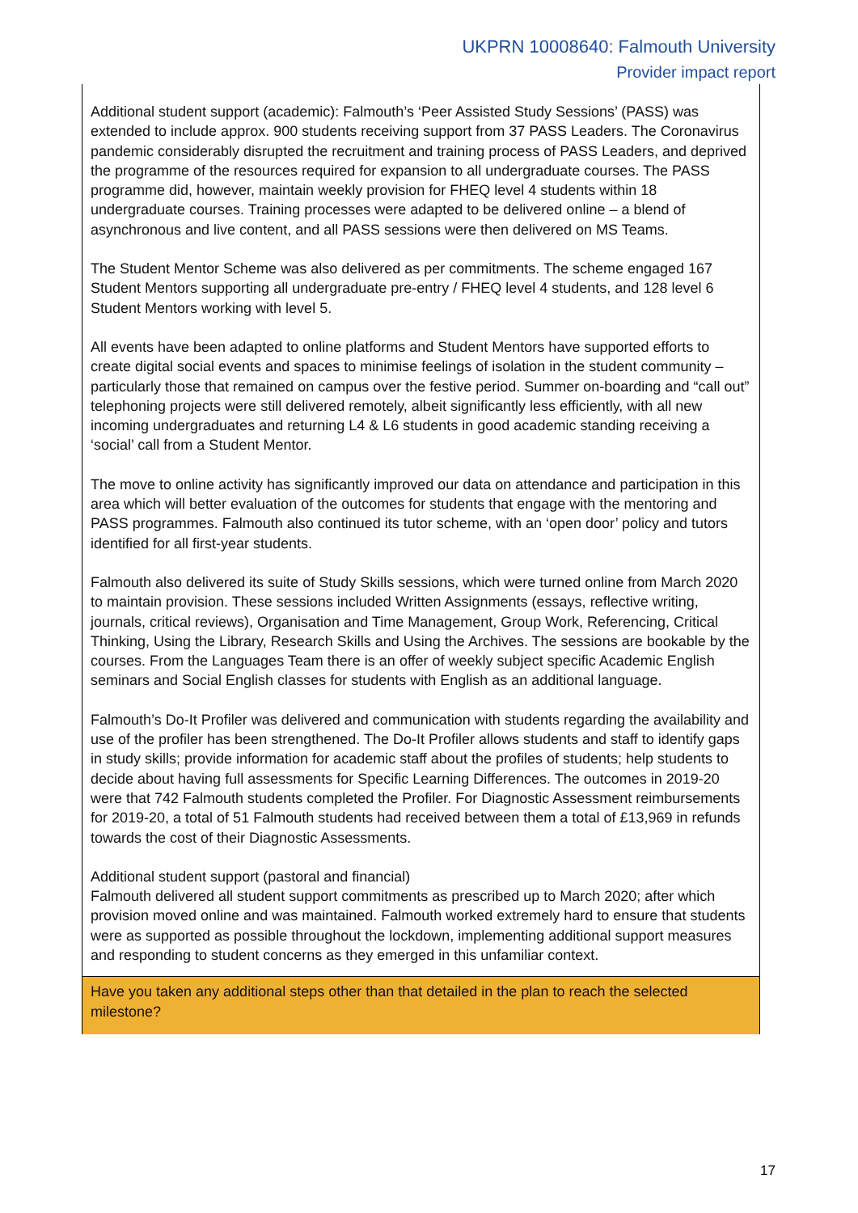UKPRN 10008640: Falmouth University
Provider impact report
| Additional student support (academic): Falmouth’s ‘Peer Assisted Study Sessions’ (PASS) was extended to include approx. 900 students receiving support from 37 PASS Leaders. The Coronavirus pandemic considerably disrupted the recruitment and training process of PASS Leaders, and deprived the programme of the resources required for expansion to all undergraduate courses. The PASS programme did, however, maintain weekly provision for FHEQ level 4 students within 18 undergraduate courses. Training processes were adapted to be delivered online – a blend of asynchronous and live content, and all PASS sessions were then delivered on MS Teams. The Student Mentor Scheme was also delivered as per commitments. The scheme engaged 167 Student Mentors supporting all undergraduate pre-entry / FHEQ level 4 students, and 128 level 6 Student Mentors working with level 5. All events have been adapted to online platforms and Student Mentors have supported efforts to create digital social events and spaces to minimise feelings of isolation in the student community – particularly those that remained on campus over the festive period. Summer on-boarding and “call out” telephoning projects were still delivered remotely, albeit significantly less efficiently, with all new incoming undergraduates and returning L4 & L6 students in good academic standing receiving a ‘social’ call from a Student Mentor. The move to online activity has significantly improved our data on attendance and participation in this area which will better evaluation of the outcomes for students that engage with the mentoring and PASS programmes. Falmouth also continued its tutor scheme, with an ‘open door’ policy and tutors identified for all first-year students. Falmouth also delivered its suite of Study Skills sessions, which were turned online from March 2020 to maintain provision. These sessions included Written Assignments (essays, reflective writing, journals, critical reviews), Organisation and Time Management, Group Work, Referencing, Critical Thinking, Using the Library, Research Skills and Using the Archives. The sessions are bookable by the courses. From the Languages Team there is an offer of weekly subject specific Academic English seminars and Social English classes for students with English as an additional language. Falmouth’s Do-It Profiler was delivered and communication with students regarding the availability and use of the profiler has been strengthened. The Do-It Profiler allows students and staff to identify gaps in study skills; provide information for academic staff about the profiles of students; help students to decide about having full assessments for Specific Learning Differences. The outcomes in 2019-20 were that 742 Falmouth students completed the Profiler. For Diagnostic Assessment reimbursements for 2019-20, a total of 51 Falmouth students had received between them a total of £13,969 in refunds towards the cost of their Diagnostic Assessments. Additional student support (pastoral and financial) Falmouth delivered all student support commitments as prescribed up to March 2020; after which provision moved online and was maintained. Falmouth worked extremely hard to ensure that students were as supported as possible throughout the lockdown, implementing additional support measures and responding to student concerns as they emerged in this unfamiliar context. |
| Have you taken any additional steps other than that detailed in the plan to reach the selected milestone? |
17